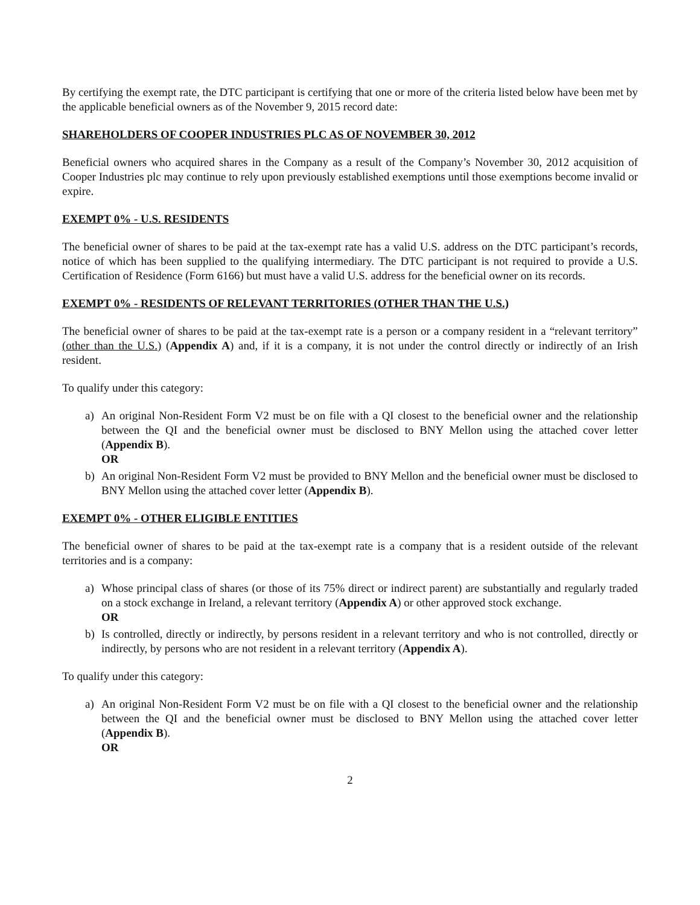By certifying the exempt rate, the DTC participant is certifying that one or more of the criteria listed below have been met by the applicable beneficial owners as of the November 9, 2015 record date:
SHAREHOLDERS OF COOPER INDUSTRIES PLC AS OF NOVEMBER 30, 2012
Beneficial owners who acquired shares in the Company as a result of the Company’s November 30, 2012 acquisition of Cooper Industries plc may continue to rely upon previously established exemptions until those exemptions become invalid or expire.
EXEMPT 0% - U.S. RESIDENTS
The beneficial owner of shares to be paid at the tax-exempt rate has a valid U.S. address on the DTC participant’s records, notice of which has been supplied to the qualifying intermediary. The DTC participant is not required to provide a U.S. Certification of Residence (Form 6166) but must have a valid U.S. address for the beneficial owner on its records.
EXEMPT 0% - RESIDENTS OF RELEVANT TERRITORIES (OTHER THAN THE U.S.)
The beneficial owner of shares to be paid at the tax-exempt rate is a person or a company resident in a “relevant territory” (other than the U.S.) (Appendix A) and, if it is a company, it is not under the control directly or indirectly of an Irish resident.
To qualify under this category:
a) An original Non-Resident Form V2 must be on file with a QI closest to the beneficial owner and the relationship between the QI and the beneficial owner must be disclosed to BNY Mellon using the attached cover letter (Appendix B).
OR
b) An original Non-Resident Form V2 must be provided to BNY Mellon and the beneficial owner must be disclosed to BNY Mellon using the attached cover letter (Appendix B).
EXEMPT 0% - OTHER ELIGIBLE ENTITIES
The beneficial owner of shares to be paid at the tax-exempt rate is a company that is a resident outside of the relevant territories and is a company:
a) Whose principal class of shares (or those of its 75% direct or indirect parent) are substantially and regularly traded on a stock exchange in Ireland, a relevant territory (Appendix A) or other approved stock exchange.
OR
b) Is controlled, directly or indirectly, by persons resident in a relevant territory and who is not controlled, directly or indirectly, by persons who are not resident in a relevant territory (Appendix A).
To qualify under this category:
a) An original Non-Resident Form V2 must be on file with a QI closest to the beneficial owner and the relationship between the QI and the beneficial owner must be disclosed to BNY Mellon using the attached cover letter (Appendix B).
OR
2